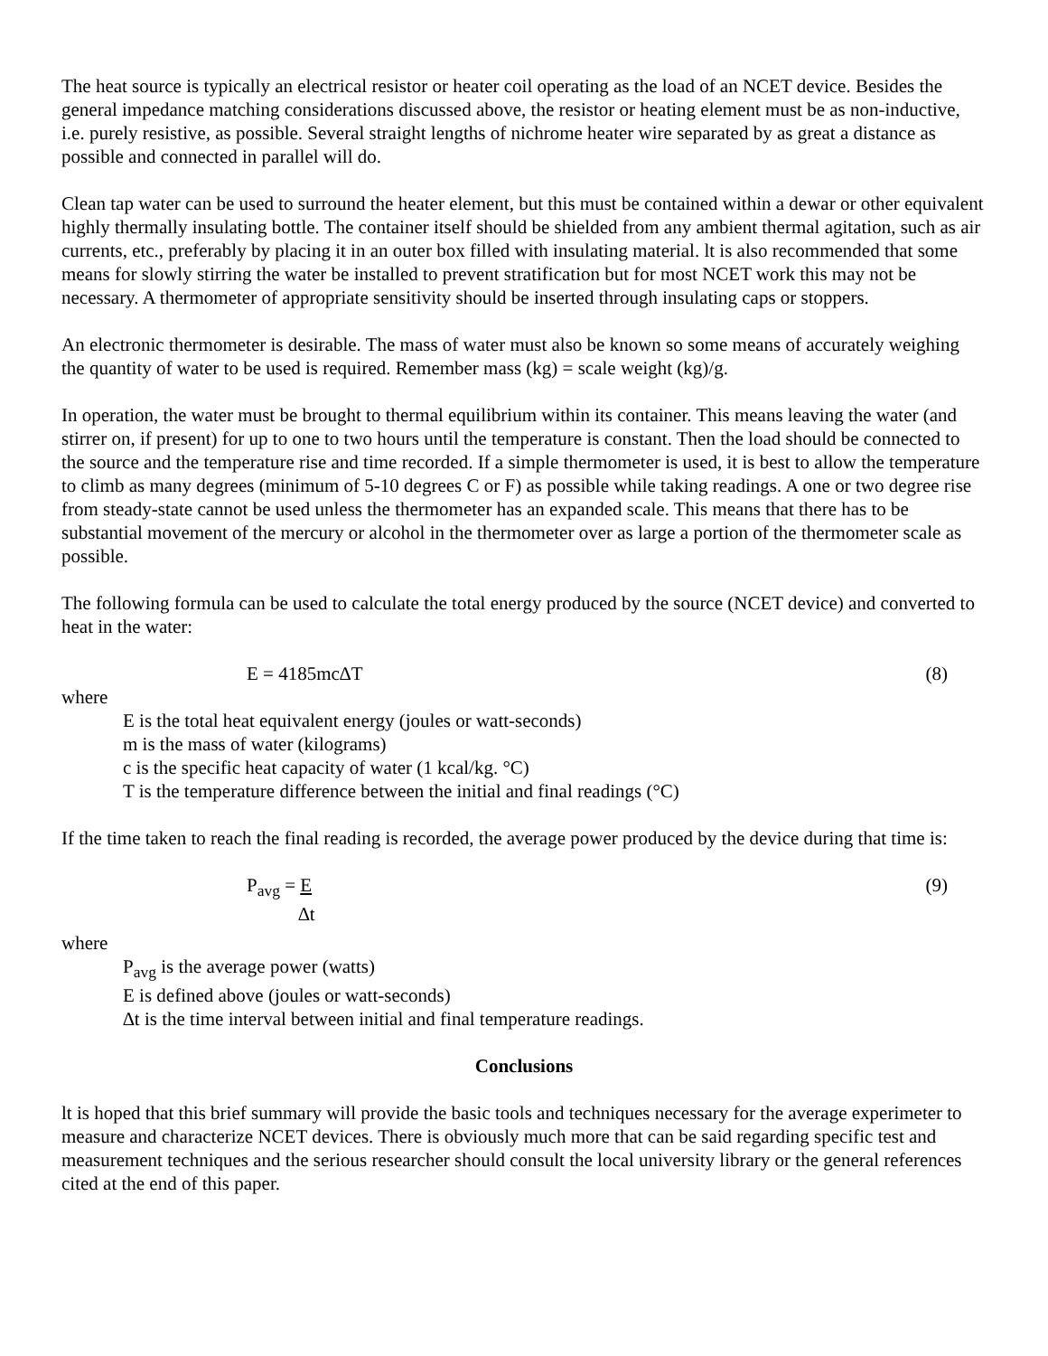The heat source is typically an electrical resistor or heater coil operating as the load of an NCET device. Besides the general impedance matching considerations discussed above, the resistor or heating element must be as non-inductive, i.e. purely resistive, as possible. Several straight lengths of nichrome heater wire separated by as great a distance as possible and connected in parallel will do.
Clean tap water can be used to surround the heater element, but this must be contained within a dewar or other equivalent highly thermally insulating bottle. The container itself should be shielded from any ambient thermal agitation, such as air currents, etc., preferably by placing it in an outer box filled with insulating material. lt is also recommended that some means for slowly stirring the water be installed to prevent stratification but for most NCET work this may not be necessary. A thermometer of appropriate sensitivity should be inserted through insulating caps or stoppers.
An electronic thermometer is desirable. The mass of water must also be known so some means of accurately weighing the quantity of water to be used is required. Remember mass (kg) = scale weight (kg)/g.
In operation, the water must be brought to thermal equilibrium within its container. This means leaving the water (and stirrer on, if present) for up to one to two hours until the temperature is constant. Then the load should be connected to the source and the temperature rise and time recorded. If a simple thermometer is used, it is best to allow the temperature to climb as many degrees (minimum of 5-10 degrees C or F) as possible while taking readings. A one or two degree rise from steady-state cannot be used unless the thermometer has an expanded scale. This means that there has to be substantial movement of the mercury or alcohol in the thermometer over as large a portion of the thermometer scale as possible.
The following formula can be used to calculate the total energy produced by the source (NCET device) and converted to heat in the water:
E = 4185mc∆T (8)
where
E is the total heat equivalent energy (joules or watt-seconds)
m is the mass of water (kilograms)
c is the specific heat capacity of water (1 kcal/kg. °C)
T is the temperature difference between the initial and final readings (°C)
If the time taken to reach the final reading is recorded, the average power produced by the device during that time is:
P<sub>avg</sub> = E
∆t (9)
where
P<sub>avg</sub> is the average power (watts)
E is defined above (joules or watt-seconds)
∆t is the time interval between initial and final temperature readings.
Conclusions
lt is hoped that this brief summary will provide the basic tools and techniques necessary for the average experimeter to measure and characterize NCET devices. There is obviously much more that can be said regarding specific test and measurement techniques and the serious researcher should consult the local university library or the general references cited at the end of this paper.